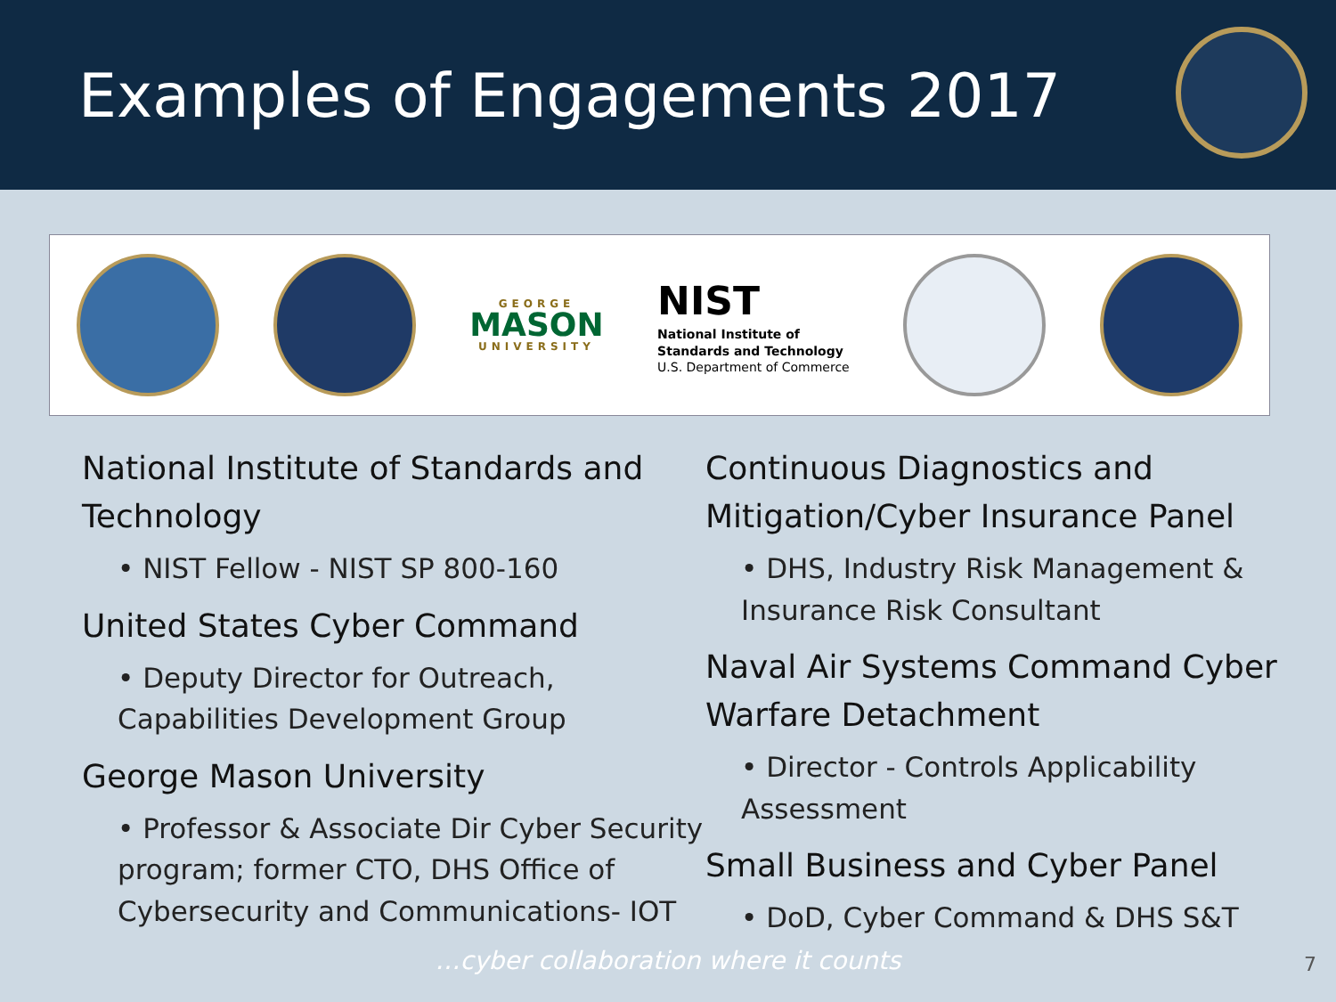Examples of Engagements 2017
GEORGE
MASON
UNIVERSITY
NIST
National Institute of
Standards and Technology
U.S. Department of Commerce
National Institute of Standards and Technology
• NIST Fellow - NIST SP 800-160
United States Cyber Command
• Deputy Director for Outreach, Capabilities Development Group
George Mason University
• Professor & Associate Dir Cyber Security program; former CTO, DHS Office of Cybersecurity and Communications- IOT
Continuous Diagnostics and Mitigation/Cyber Insurance Panel
• DHS, Industry Risk Management & Insurance Risk Consultant
Naval Air Systems Command Cyber Warfare Detachment
• Director - Controls Applicability Assessment
Small Business and Cyber Panel
• DoD, Cyber Command & DHS S&T
…cyber collaboration where it counts 7